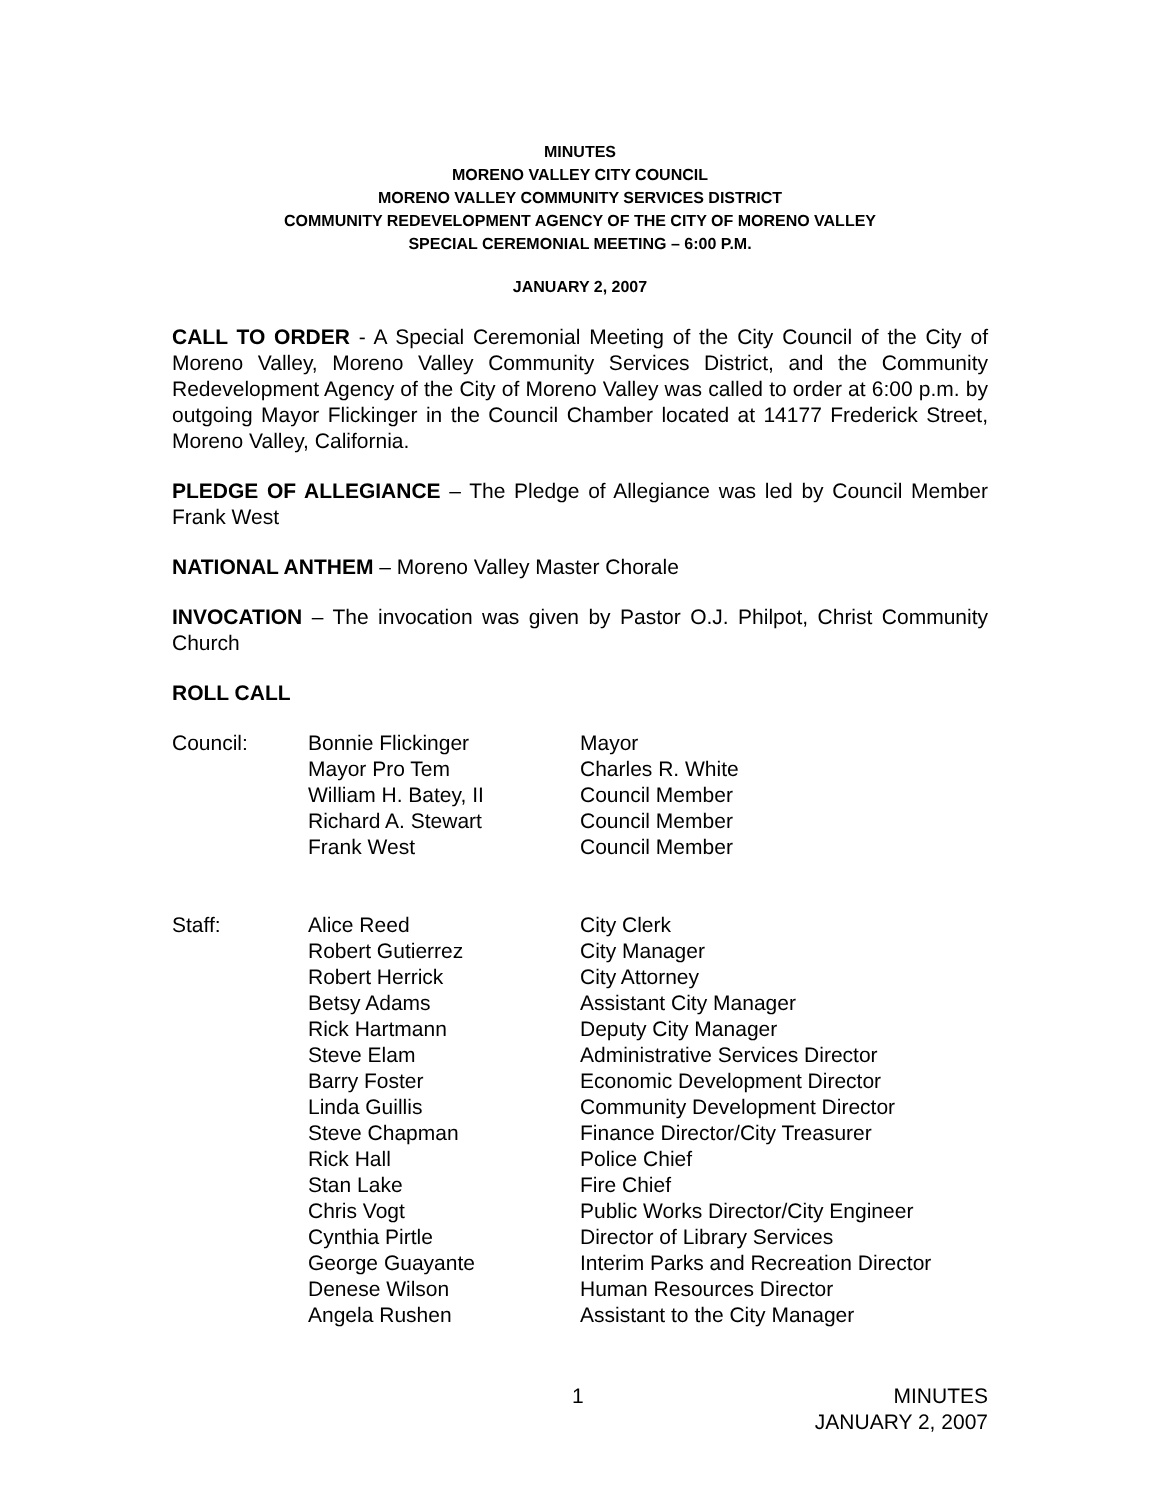MINUTES
MORENO VALLEY CITY COUNCIL
MORENO VALLEY COMMUNITY SERVICES DISTRICT
COMMUNITY REDEVELOPMENT AGENCY OF THE CITY OF MORENO VALLEY
SPECIAL CEREMONIAL MEETING – 6:00 P.M.
JANUARY 2, 2007
CALL TO ORDER - A Special Ceremonial Meeting of the City Council of the City of Moreno Valley, Moreno Valley Community Services District, and the Community Redevelopment Agency of the City of Moreno Valley was called to order at 6:00 p.m. by outgoing Mayor Flickinger in the Council Chamber located at 14177 Frederick Street, Moreno Valley, California.
PLEDGE OF ALLEGIANCE – The Pledge of Allegiance was led by Council Member Frank West
NATIONAL ANTHEM – Moreno Valley Master Chorale
INVOCATION – The invocation was given by Pastor O.J. Philpot, Christ Community Church
ROLL CALL
| Council: | Bonnie Flickinger | Mayor |
| | Mayor Pro Tem | Charles R. White |
| | William H. Batey, II | Council Member |
| | Richard A. Stewart | Council Member |
| | Frank West | Council Member |
| Staff: | Alice Reed | City Clerk |
| | Robert Gutierrez | City Manager |
| | Robert Herrick | City Attorney |
| | Betsy Adams | Assistant City Manager |
| | Rick Hartmann | Deputy City Manager |
| | Steve Elam | Administrative Services Director |
| | Barry Foster | Economic Development Director |
| | Linda Guillis | Community Development Director |
| | Steve Chapman | Finance Director/City Treasurer |
| | Rick Hall | Police Chief |
| | Stan Lake | Fire Chief |
| | Chris Vogt | Public Works Director/City Engineer |
| | Cynthia Pirtle | Director of Library Services |
| | George Guayante | Interim Parks and Recreation Director |
| | Denese Wilson | Human Resources Director |
| | Angela Rushen | Assistant to the City Manager |
1 MINUTES
JANUARY 2, 2007